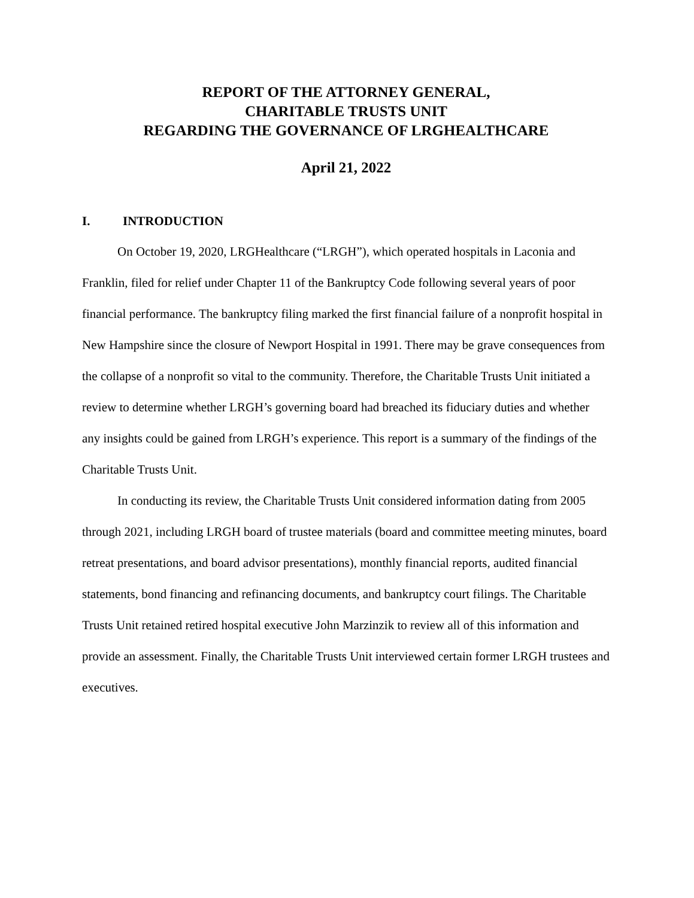REPORT OF THE ATTORNEY GENERAL,
CHARITABLE TRUSTS UNIT
REGARDING THE GOVERNANCE OF LRGHEALTHCARE
April 21, 2022
I. INTRODUCTION
On October 19, 2020, LRGHealthcare (“LRGH”), which operated hospitals in Laconia and Franklin, filed for relief under Chapter 11 of the Bankruptcy Code following several years of poor financial performance. The bankruptcy filing marked the first financial failure of a nonprofit hospital in New Hampshire since the closure of Newport Hospital in 1991. There may be grave consequences from the collapse of a nonprofit so vital to the community. Therefore, the Charitable Trusts Unit initiated a review to determine whether LRGH’s governing board had breached its fiduciary duties and whether any insights could be gained from LRGH’s experience. This report is a summary of the findings of the Charitable Trusts Unit.
In conducting its review, the Charitable Trusts Unit considered information dating from 2005 through 2021, including LRGH board of trustee materials (board and committee meeting minutes, board retreat presentations, and board advisor presentations), monthly financial reports, audited financial statements, bond financing and refinancing documents, and bankruptcy court filings. The Charitable Trusts Unit retained retired hospital executive John Marzinzik to review all of this information and provide an assessment. Finally, the Charitable Trusts Unit interviewed certain former LRGH trustees and executives.